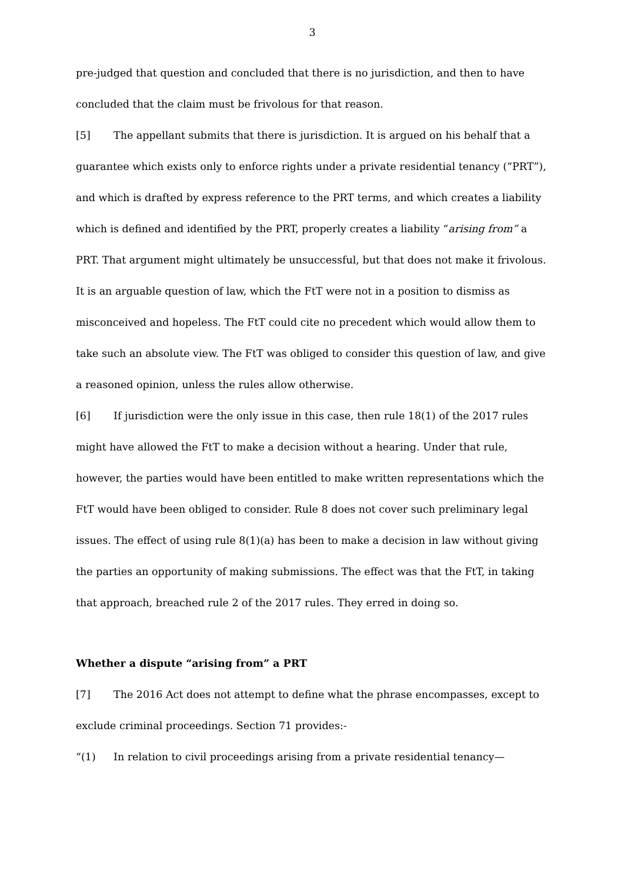3
pre-judged that question and concluded that there is no jurisdiction, and then to have concluded that the claim must be frivolous for that reason.
[5] The appellant submits that there is jurisdiction. It is argued on his behalf that a guarantee which exists only to enforce rights under a private residential tenancy (“PRT”), and which is drafted by express reference to the PRT terms, and which creates a liability which is defined and identified by the PRT, properly creates a liability “arising from” a PRT. That argument might ultimately be unsuccessful, but that does not make it frivolous. It is an arguable question of law, which the FtT were not in a position to dismiss as misconceived and hopeless. The FtT could cite no precedent which would allow them to take such an absolute view. The FtT was obliged to consider this question of law, and give a reasoned opinion, unless the rules allow otherwise.
[6] If jurisdiction were the only issue in this case, then rule 18(1) of the 2017 rules might have allowed the FtT to make a decision without a hearing. Under that rule, however, the parties would have been entitled to make written representations which the FtT would have been obliged to consider. Rule 8 does not cover such preliminary legal issues. The effect of using rule 8(1)(a) has been to make a decision in law without giving the parties an opportunity of making submissions. The effect was that the FtT, in taking that approach, breached rule 2 of the 2017 rules. They erred in doing so.
Whether a dispute “arising from” a PRT
[7] The 2016 Act does not attempt to define what the phrase encompasses, except to exclude criminal proceedings. Section 71 provides:-
“(1) In relation to civil proceedings arising from a private residential tenancy—